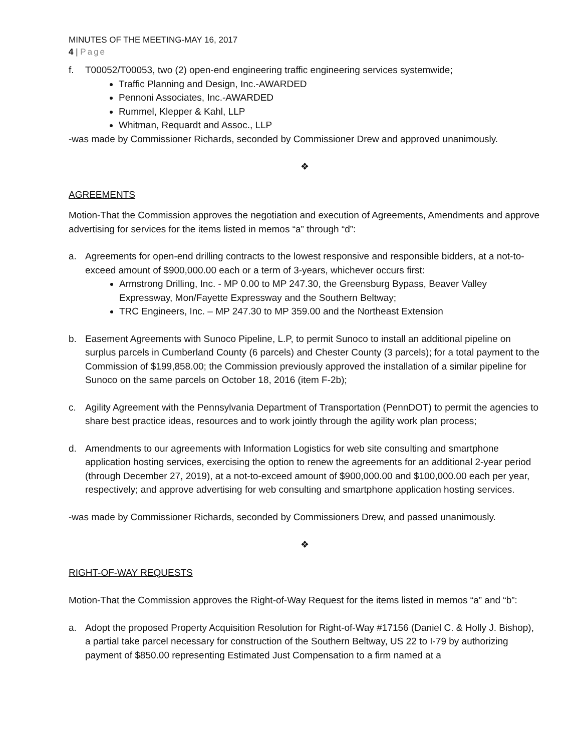MINUTES OF THE MEETING-MAY 16, 2017
4 | Page
f. T00052/T00053, two (2) open-end engineering traffic engineering services systemwide;
Traffic Planning and Design, Inc.-AWARDED
Pennoni Associates, Inc.-AWARDED
Rummel, Klepper & Kahl, LLP
Whitman, Requardt and Assoc., LLP
-was made by Commissioner Richards, seconded by Commissioner Drew and approved unanimously.
❖
AGREEMENTS
Motion-That the Commission approves the negotiation and execution of Agreements, Amendments and approve advertising for services for the items listed in memos “a” through “d”:
a. Agreements for open-end drilling contracts to the lowest responsive and responsible bidders, at a not-to-exceed amount of $900,000.00 each or a term of 3-years, whichever occurs first:
Armstrong Drilling, Inc. - MP 0.00 to MP 247.30, the Greensburg Bypass, Beaver Valley Expressway, Mon/Fayette Expressway and the Southern Beltway;
TRC Engineers, Inc. – MP 247.30 to MP 359.00 and the Northeast Extension
b. Easement Agreements with Sunoco Pipeline, L.P, to permit Sunoco to install an additional pipeline on surplus parcels in Cumberland County (6 parcels) and Chester County (3 parcels); for a total payment to the Commission of $199,858.00; the Commission previously approved the installation of a similar pipeline for Sunoco on the same parcels on October 18, 2016 (item F-2b);
c. Agility Agreement with the Pennsylvania Department of Transportation (PennDOT) to permit the agencies to share best practice ideas, resources and to work jointly through the agility work plan process;
d. Amendments to our agreements with Information Logistics for web site consulting and smartphone application hosting services, exercising the option to renew the agreements for an additional 2-year period (through December 27, 2019), at a not-to-exceed amount of $900,000.00 and $100,000.00 each per year, respectively; and approve advertising for web consulting and smartphone application hosting services.
-was made by Commissioner Richards, seconded by Commissioners Drew, and passed unanimously.
❖
RIGHT-OF-WAY REQUESTS
Motion-That the Commission approves the Right-of-Way Request for the items listed in memos “a” and “b”:
a. Adopt the proposed Property Acquisition Resolution for Right-of-Way #17156 (Daniel C. & Holly J. Bishop), a partial take parcel necessary for construction of the Southern Beltway, US 22 to I-79 by authorizing payment of $850.00 representing Estimated Just Compensation to a firm named at a